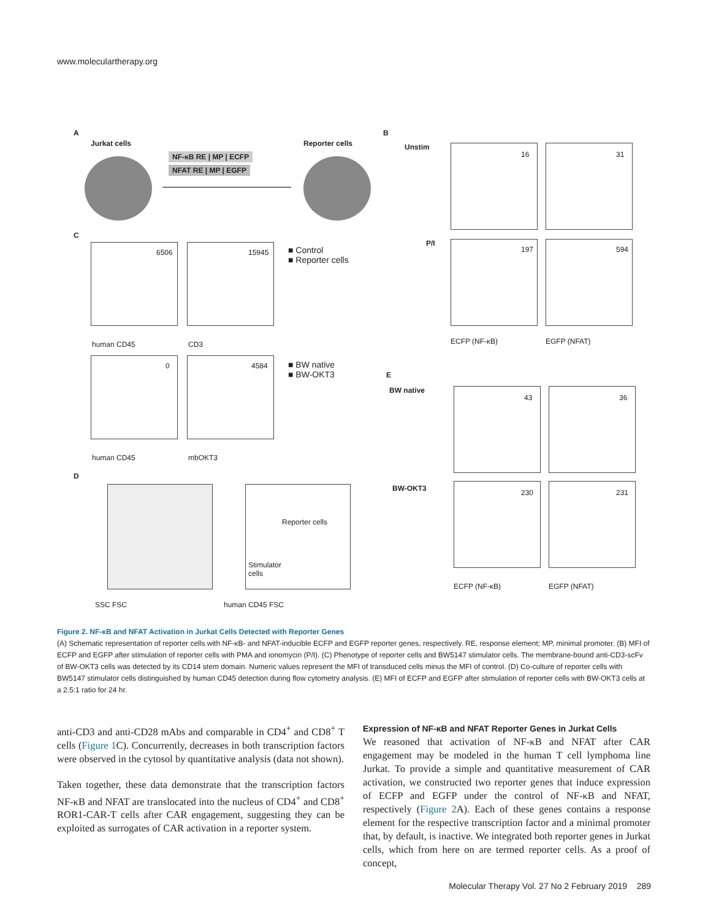www.moleculartherapy.org
A
Jurkat cells
NF-κB RE | MP | ECFP
NFAT RE | MP | EGFP
Reporter cells
B
Unstim
16 31
P/I
197 594
ECFP (NF-κB) EGFP (NFAT)
C
6506 15945
■ Control
■ Reporter cells
human CD45 CD3
0 4584
■ BW native
■ BW-OKT3
human CD45 mbOKT3
E
BW native
43 36
BW-OKT3 230 231
ECFP (NF-κB) EGFP (NFAT)
D
Reporter cells
Stimulator
cells
SSC FSC human CD45 FSC
Figure 2. NF-κB and NFAT Activation in Jurkat Cells Detected with Reporter Genes
(A) Schematic representation of reporter cells with NF-κB- and NFAT-inducible ECFP and EGFP reporter genes, respectively. RE, response element; MP, minimal promoter. (B) MFI of ECFP and EGFP after stimulation of reporter cells with PMA and ionomycin (P/I). (C) Phenotype of reporter cells and BW5147 stimulator cells. The membrane-bound anti-CD3-scFv of BW-OKT3 cells was detected by its CD14 stem domain. Numeric values represent the MFI of transduced cells minus the MFI of control. (D) Co-culture of reporter cells with BW5147 stimulator cells distinguished by human CD45 detection during flow cytometry analysis. (E) MFI of ECFP and EGFP after stimulation of reporter cells with BW-OKT3 cells at a 2.5:1 ratio for 24 hr.
anti-CD3 and anti-CD28 mAbs and comparable in CD4<sup>+</sup> and CD8<sup>+</sup> T cells (Figure 1 C). Concurrently, decreases in both transcription factors were observed in the cytosol by quantitative analysis (data not shown).
Taken together, these data demonstrate that the transcription factors NF-κB and NFAT are translocated into the nucleus of CD4<sup>+</sup> and CD8<sup>+</sup> ROR1-CAR-T cells after CAR engagement, suggesting they can be exploited as surrogates of CAR activation in a reporter system.
Expression of NF-κB and NFAT Reporter Genes in Jurkat Cells
We reasoned that activation of NF-κB and NFAT after CAR engagement may be modeled in the human T cell lymphoma line Jurkat. To provide a simple and quantitative measurement of CAR activation, we constructed two reporter genes that induce expression of ECFP and EGFP under the control of NF-κB and NFAT, respectively (Figure 2 A). Each of these genes contains a response element for the respective transcription factor and a minimal promoter that, by default, is inactive. We integrated both reporter genes in Jurkat cells, which from here on are termed reporter cells. As a proof of concept,
Molecular Therapy Vol. 27 No 2 February 2019 289